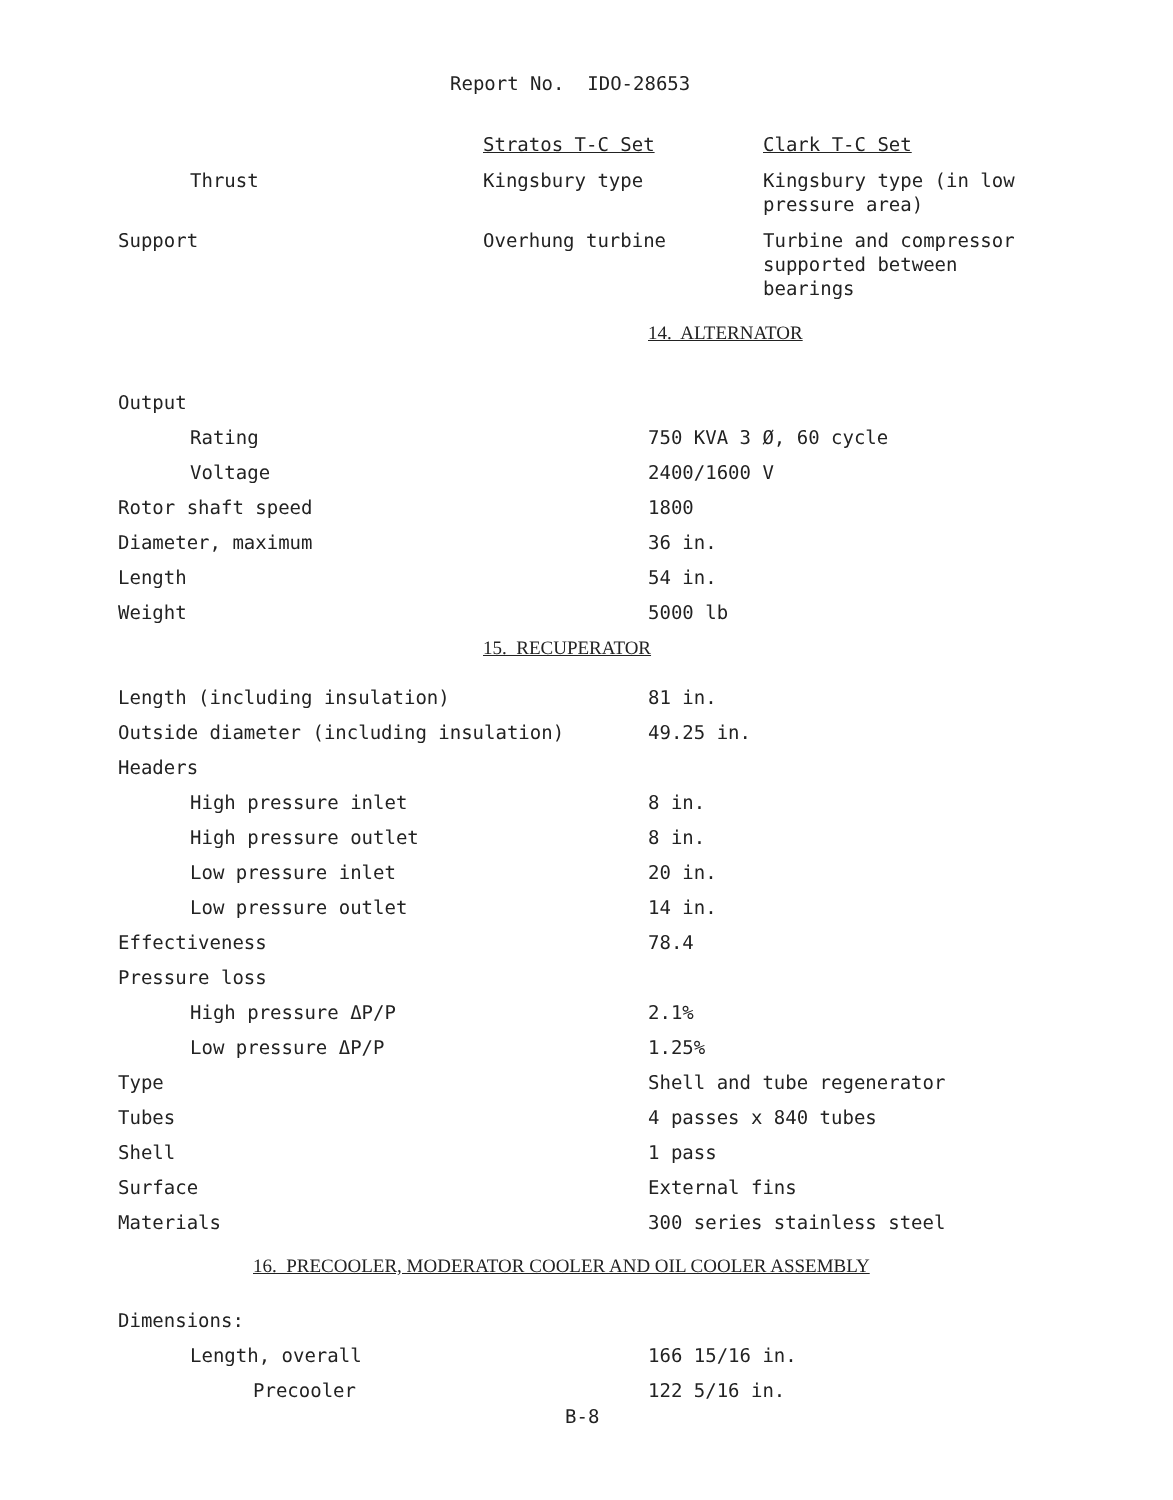Report No. IDO-28653
| | Stratos T-C Set | Clark T-C Set |
| Thrust | Kingsbury type | Kingsbury type (in low pressure area) |
| Support | Overhung turbine | Turbine and compressor supported between bearings |
| | 14. ALTERNATOR |
| Output | |
| Rating | 750 KVA 3 Ø, 60 cycle |
| Voltage | 2400/1600 V |
| Rotor shaft speed | 1800 |
| Diameter, maximum | 36 in. |
| Length | 54 in. |
| Weight | 5000 lb |
| 15. RECUPERATOR | |
| Length (including insulation) | 81 in. |
| Outside diameter (including insulation) | 49.25 in. |
| Headers | |
| High pressure inlet | 8 in. |
| High pressure outlet | 8 in. |
| Low pressure inlet | 20 in. |
| Low pressure outlet | 14 in. |
| Effectiveness | 78.4 |
| Pressure loss | |
| High pressure ΔP/P | 2.1% |
| Low pressure ΔP/P | 1.25% |
| Type | Shell and tube regenerator |
| Tubes | 4 passes x 840 tubes |
| Shell | 1 pass |
| Surface | External fins |
| Materials | 300 series stainless steel |
| 16. PRECOOLER, MODERATOR COOLER AND OIL COOLER ASSEMBLY | |
| Dimensions: | |
| Length, overall | 166 15/16 in. |
| Precooler | 122 5/16 in. |
B-8